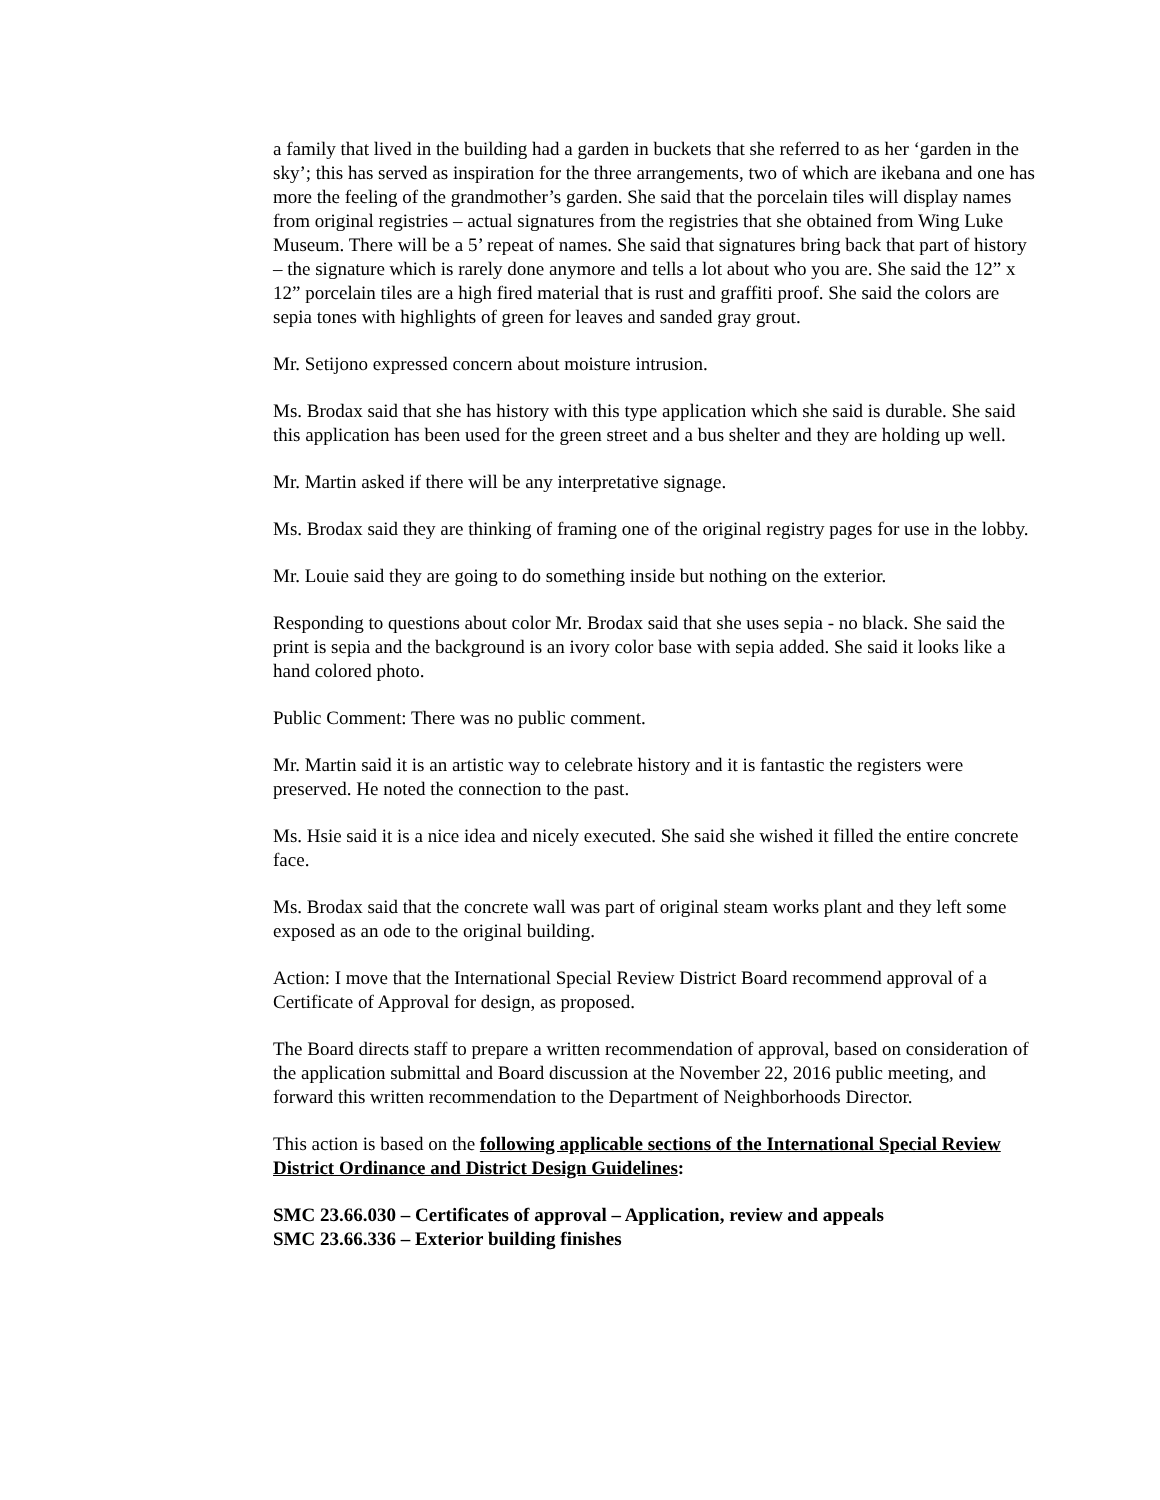a family that lived in the building had a garden in buckets that she referred to as her ‘garden in the sky’; this has served as inspiration for the three arrangements, two of which are ikebana and one has more the feeling of the grandmother’s garden. She said that the porcelain tiles will display names from original registries – actual signatures from the registries that she obtained from Wing Luke Museum. There will be a 5’ repeat of names. She said that signatures bring back that part of history – the signature which is rarely done anymore and tells a lot about who you are. She said the 12” x 12” porcelain tiles are a high fired material that is rust and graffiti proof. She said the colors are sepia tones with highlights of green for leaves and sanded gray grout.
Mr. Setijono expressed concern about moisture intrusion.
Ms. Brodax said that she has history with this type application which she said is durable. She said this application has been used for the green street and a bus shelter and they are holding up well.
Mr. Martin asked if there will be any interpretative signage.
Ms. Brodax said they are thinking of framing one of the original registry pages for use in the lobby.
Mr. Louie said they are going to do something inside but nothing on the exterior.
Responding to questions about color Mr. Brodax said that she uses sepia - no black. She said the print is sepia and the background is an ivory color base with sepia added. She said it looks like a hand colored photo.
Public Comment: There was no public comment.
Mr. Martin said it is an artistic way to celebrate history and it is fantastic the registers were preserved. He noted the connection to the past.
Ms. Hsie said it is a nice idea and nicely executed. She said she wished it filled the entire concrete face.
Ms. Brodax said that the concrete wall was part of original steam works plant and they left some exposed as an ode to the original building.
Action: I move that the International Special Review District Board recommend approval of a Certificate of Approval for design, as proposed.
The Board directs staff to prepare a written recommendation of approval, based on consideration of the application submittal and Board discussion at the November 22, 2016 public meeting, and forward this written recommendation to the Department of Neighborhoods Director.
This action is based on the following applicable sections of the International Special Review District Ordinance and District Design Guidelines:
SMC 23.66.030 – Certificates of approval – Application, review and appeals
SMC 23.66.336 – Exterior building finishes